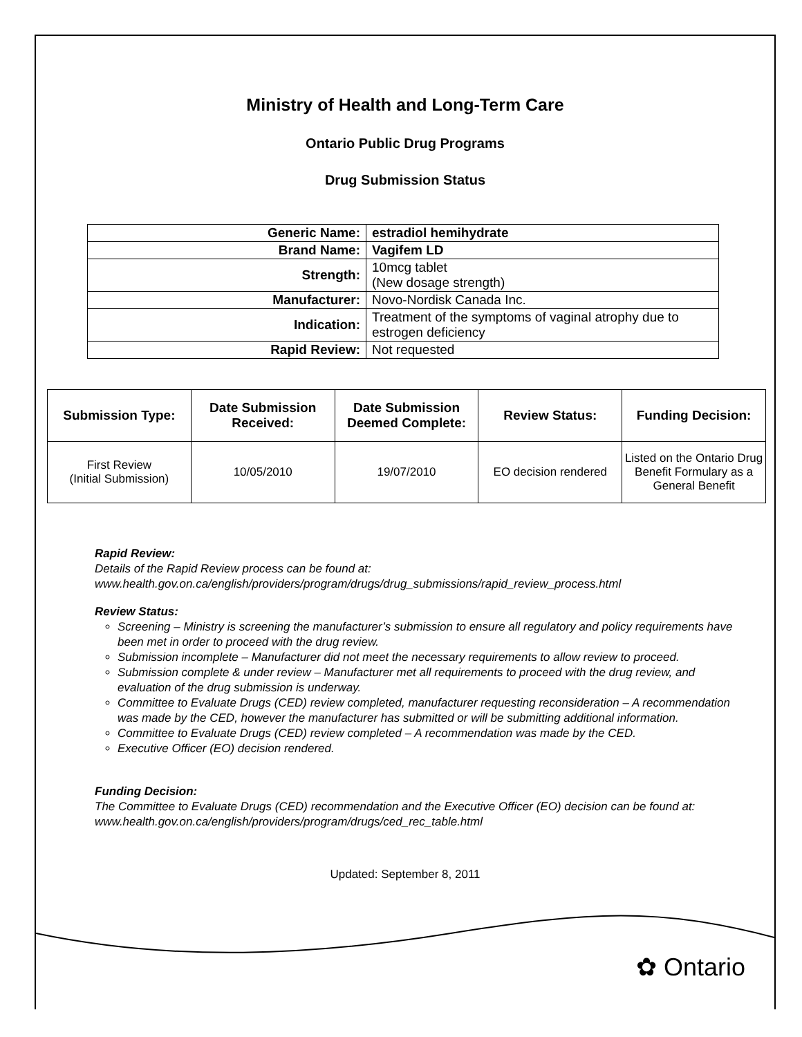Ministry of Health and Long-Term Care
Ontario Public Drug Programs
Drug Submission Status
| Generic Name: | estradiol hemihydrate |
| Brand Name: | Vagifem LD |
| Strength: | 10mcg tablet (New dosage strength) |
| Manufacturer: | Novo-Nordisk Canada Inc. |
| Indication: | Treatment of the symptoms of vaginal atrophy due to estrogen deficiency |
| Rapid Review: | Not requested |
| Submission Type: | Date Submission Received: | Date Submission Deemed Complete: | Review Status: | Funding Decision: |
| --- | --- | --- | --- | --- |
| First Review (Initial Submission) | 10/05/2010 | 19/07/2010 | EO decision rendered | Listed on the Ontario Drug Benefit Formulary as a General Benefit |
Rapid Review:
Details of the Rapid Review process can be found at:
www.health.gov.on.ca/english/providers/program/drugs/drug_submissions/rapid_review_process.html
Review Status:
Screening – Ministry is screening the manufacturer’s submission to ensure all regulatory and policy requirements have been met in order to proceed with the drug review.
Submission incomplete – Manufacturer did not meet the necessary requirements to allow review to proceed.
Submission complete & under review – Manufacturer met all requirements to proceed with the drug review, and evaluation of the drug submission is underway.
Committee to Evaluate Drugs (CED) review completed, manufacturer requesting reconsideration – A recommendation was made by the CED, however the manufacturer has submitted or will be submitting additional information.
Committee to Evaluate Drugs (CED) review completed – A recommendation was made by the CED.
Executive Officer (EO) decision rendered.
Funding Decision:
The Committee to Evaluate Drugs (CED) recommendation and the Executive Officer (EO) decision can be found at: www.health.gov.on.ca/english/providers/program/drugs/ced_rec_table.html
Updated: September 8, 2011
✿ Ontario